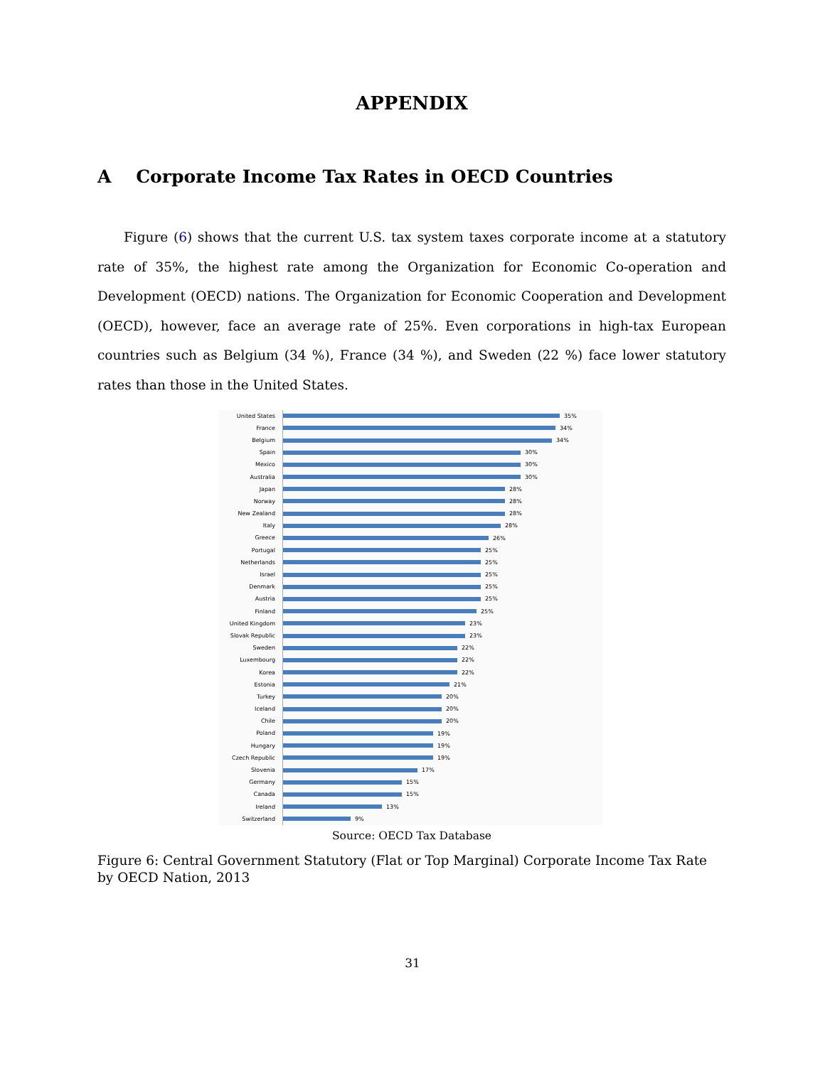APPENDIX
A Corporate Income Tax Rates in OECD Countries
Figure (6) shows that the current U.S. tax system taxes corporate income at a statutory rate of 35%, the highest rate among the Organization for Economic Co-operation and Development (OECD) nations. The Organization for Economic Cooperation and Development (OECD), however, face an average rate of 25%. Even corporations in high-tax European countries such as Belgium (34 %), France (34 %), and Sweden (22 %) face lower statutory rates than those in the United States.
United States
35%
France
34%
Belgium
34%
Spain
30%
Mexico
30%
Australia
30%
Japan
28%
Norway
28%
New Zealand
28%
Italy
28%
Greece
26%
Portugal
25%
Netherlands
25%
Israel
25%
Denmark
25%
Austria
25%
Finland
25%
United Kingdom
23%
Slovak Republic
23%
Sweden
22%
Luxembourg
22%
Korea
22%
Estonia
21%
Turkey
20%
Iceland
20%
Chile
20%
Poland
19%
Hungary
19%
Czech Republic
19%
Slovenia
17%
Germany
15%
Canada
15%
Ireland
13%
Switzerland
9%
Source: OECD Tax Database
Figure 6: Central Government Statutory (Flat or Top Marginal) Corporate Income Tax Rate by OECD Nation, 2013
31